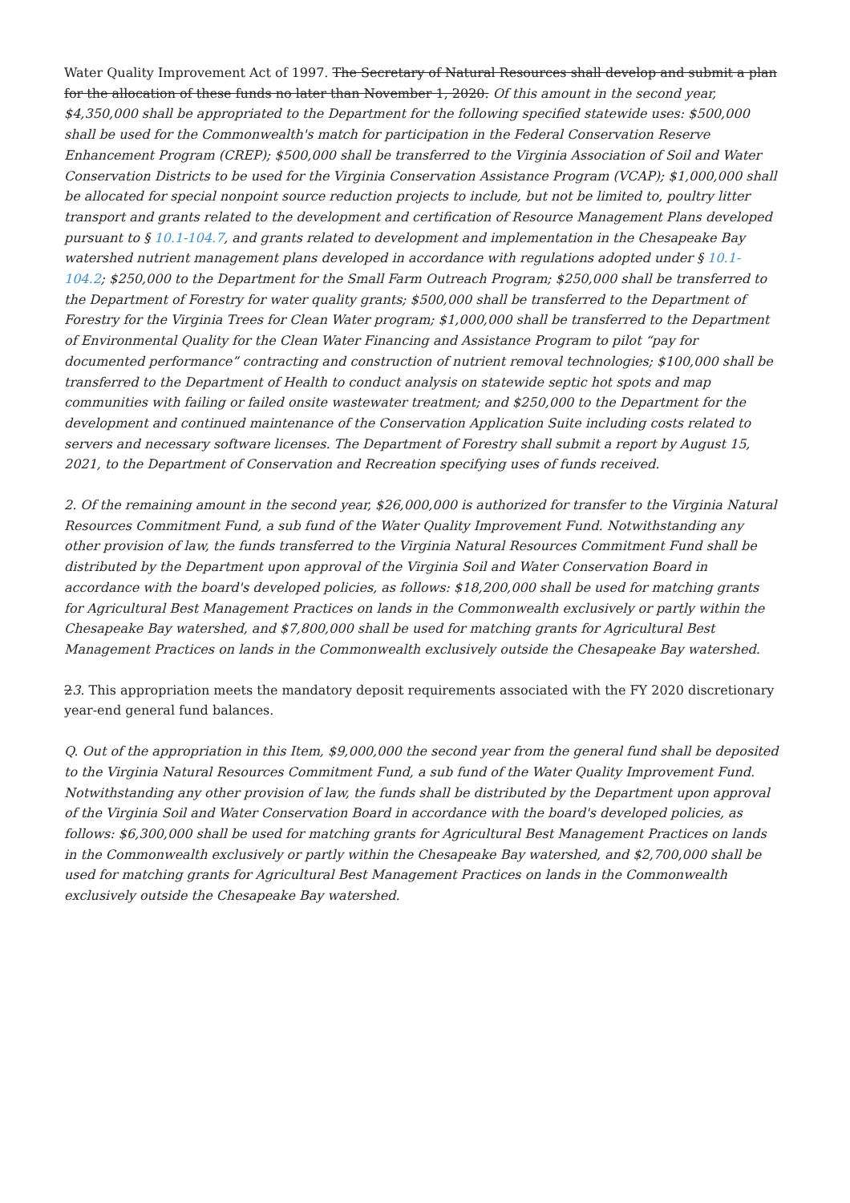Water Quality Improvement Act of 1997. The Secretary of Natural Resources shall develop and submit a plan for the allocation of these funds no later than November 1, 2020. Of this amount in the second year, $4,350,000 shall be appropriated to the Department for the following specified statewide uses: $500,000 shall be used for the Commonwealth's match for participation in the Federal Conservation Reserve Enhancement Program (CREP); $500,000 shall be transferred to the Virginia Association of Soil and Water Conservation Districts to be used for the Virginia Conservation Assistance Program (VCAP); $1,000,000 shall be allocated for special nonpoint source reduction projects to include, but not be limited to, poultry litter transport and grants related to the development and certification of Resource Management Plans developed pursuant to § 10.1-104.7, and grants related to development and implementation in the Chesapeake Bay watershed nutrient management plans developed in accordance with regulations adopted under § 10.1-104.2; $250,000 to the Department for the Small Farm Outreach Program; $250,000 shall be transferred to the Department of Forestry for water quality grants; $500,000 shall be transferred to the Department of Forestry for the Virginia Trees for Clean Water program; $1,000,000 shall be transferred to the Department of Environmental Quality for the Clean Water Financing and Assistance Program to pilot “pay for documented performance” contracting and construction of nutrient removal technologies; $100,000 shall be transferred to the Department of Health to conduct analysis on statewide septic hot spots and map communities with failing or failed onsite wastewater treatment; and $250,000 to the Department for the development and continued maintenance of the Conservation Application Suite including costs related to servers and necessary software licenses. The Department of Forestry shall submit a report by August 15, 2021, to the Department of Conservation and Recreation specifying uses of funds received.
2. Of the remaining amount in the second year, $26,000,000 is authorized for transfer to the Virginia Natural Resources Commitment Fund, a sub fund of the Water Quality Improvement Fund. Notwithstanding any other provision of law, the funds transferred to the Virginia Natural Resources Commitment Fund shall be distributed by the Department upon approval of the Virginia Soil and Water Conservation Board in accordance with the board's developed policies, as follows: $18,200,000 shall be used for matching grants for Agricultural Best Management Practices on lands in the Commonwealth exclusively or partly within the Chesapeake Bay watershed, and $7,800,000 shall be used for matching grants for Agricultural Best Management Practices on lands in the Commonwealth exclusively outside the Chesapeake Bay watershed.
23. This appropriation meets the mandatory deposit requirements associated with the FY 2020 discretionary year-end general fund balances.
Q. Out of the appropriation in this Item, $9,000,000 the second year from the general fund shall be deposited to the Virginia Natural Resources Commitment Fund, a sub fund of the Water Quality Improvement Fund. Notwithstanding any other provision of law, the funds shall be distributed by the Department upon approval of the Virginia Soil and Water Conservation Board in accordance with the board's developed policies, as follows: $6,300,000 shall be used for matching grants for Agricultural Best Management Practices on lands in the Commonwealth exclusively or partly within the Chesapeake Bay watershed, and $2,700,000 shall be used for matching grants for Agricultural Best Management Practices on lands in the Commonwealth exclusively outside the Chesapeake Bay watershed.